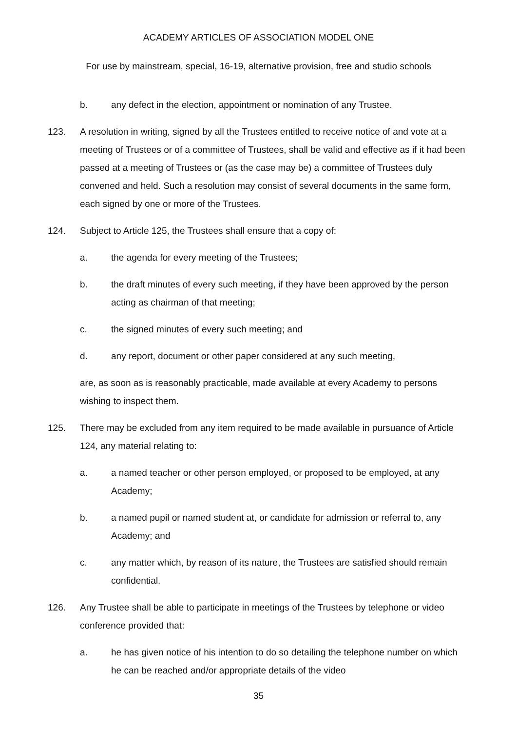ACADEMY ARTICLES OF ASSOCIATION MODEL ONE
For use by mainstream, special, 16-19, alternative provision, free and studio schools
b. any defect in the election, appointment or nomination of any Trustee.
123. A resolution in writing, signed by all the Trustees entitled to receive notice of and vote at a meeting of Trustees or of a committee of Trustees, shall be valid and effective as if it had been passed at a meeting of Trustees or (as the case may be) a committee of Trustees duly convened and held. Such a resolution may consist of several documents in the same form, each signed by one or more of the Trustees.
124. Subject to Article 125, the Trustees shall ensure that a copy of:
a. the agenda for every meeting of the Trustees;
b. the draft minutes of every such meeting, if they have been approved by the person acting as chairman of that meeting;
c. the signed minutes of every such meeting; and
d. any report, document or other paper considered at any such meeting,
are, as soon as is reasonably practicable, made available at every Academy to persons wishing to inspect them.
125. There may be excluded from any item required to be made available in pursuance of Article 124, any material relating to:
a. a named teacher or other person employed, or proposed to be employed, at any Academy;
b. a named pupil or named student at, or candidate for admission or referral to, any Academy; and
c. any matter which, by reason of its nature, the Trustees are satisfied should remain confidential.
126. Any Trustee shall be able to participate in meetings of the Trustees by telephone or video conference provided that:
a. he has given notice of his intention to do so detailing the telephone number on which he can be reached and/or appropriate details of the video
35